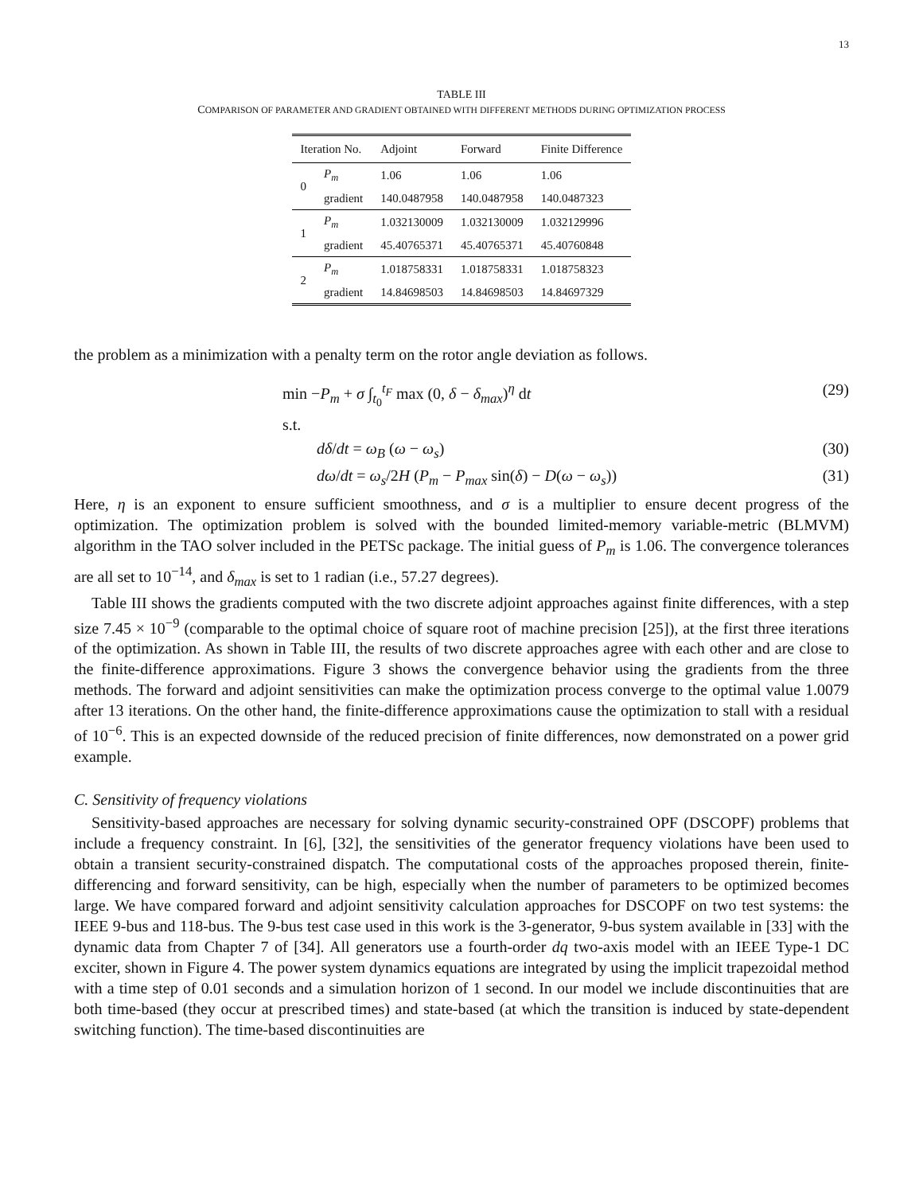13
TABLE III
COMPARISON OF PARAMETER AND GRADIENT OBTAINED WITH DIFFERENT METHODS DURING OPTIMIZATION PROCESS
| Iteration No. | | Adjoint | Forward | Finite Difference |
| --- | --- | --- | --- | --- |
| 0 | P<sub>m</sub> | 1.06 | 1.06 | 1.06 |
| | gradient | 140.0487958 | 140.0487958 | 140.0487323 |
| 1 | P<sub>m</sub> | 1.032130009 | 1.032130009 | 1.032129996 |
| | gradient | 45.40765371 | 45.40765371 | 45.40760848 |
| 2 | P<sub>m</sub> | 1.018758331 | 1.018758331 | 1.018758323 |
| | gradient | 14.84698503 | 14.84698503 | 14.84697329 |
the problem as a minimization with a penalty term on the rotor angle deviation as follows.
min −P<sub>m</sub> + σ ∫<sub>t<sub>0</sub></sub><sup>t<sub>F</sub></sup> max (0, δ − δ<sub>max</sub>)<sup>η</sup> dt (29)
s.t.
dδ/dt = ω<sub>B</sub> (ω − ω<sub>s</sub>) (30)
dω/dt = ω<sub>s</sub>/2H (P<sub>m</sub> − P<sub>max</sub> sin(δ) − D(ω − ω<sub>s</sub>)) (31)
Here, η is an exponent to ensure sufficient smoothness, and σ is a multiplier to ensure decent progress of the optimization. The optimization problem is solved with the bounded limited-memory variable-metric (BLMVM) algorithm in the TAO solver included in the PETSc package. The initial guess of P<sub>m</sub> is 1.06. The convergence tolerances are all set to 10<sup>−14</sup>, and δ<sub>max</sub> is set to 1 radian (i.e., 57.27 degrees).
Table III shows the gradients computed with the two discrete adjoint approaches against finite differences, with a step size 7.45 × 10<sup>−9</sup> (comparable to the optimal choice of square root of machine precision [25]), at the first three iterations of the optimization. As shown in Table III, the results of two discrete approaches agree with each other and are close to the finite-difference approximations. Figure 3 shows the convergence behavior using the gradients from the three methods. The forward and adjoint sensitivities can make the optimization process converge to the optimal value 1.0079 after 13 iterations. On the other hand, the finite-difference approximations cause the optimization to stall with a residual of 10<sup>−6</sup>. This is an expected downside of the reduced precision of finite differences, now demonstrated on a power grid example.
C. Sensitivity of frequency violations
Sensitivity-based approaches are necessary for solving dynamic security-constrained OPF (DSCOPF) problems that include a frequency constraint. In [6], [32], the sensitivities of the generator frequency violations have been used to obtain a transient security-constrained dispatch. The computational costs of the approaches proposed therein, finite-differencing and forward sensitivity, can be high, especially when the number of parameters to be optimized becomes large. We have compared forward and adjoint sensitivity calculation approaches for DSCOPF on two test systems: the IEEE 9-bus and 118-bus. The 9-bus test case used in this work is the 3-generator, 9-bus system available in [33] with the dynamic data from Chapter 7 of [34]. All generators use a fourth-order dq two-axis model with an IEEE Type-1 DC exciter, shown in Figure 4. The power system dynamics equations are integrated by using the implicit trapezoidal method with a time step of 0.01 seconds and a simulation horizon of 1 second. In our model we include discontinuities that are both time-based (they occur at prescribed times) and state-based (at which the transition is induced by state-dependent switching function). The time-based discontinuities are